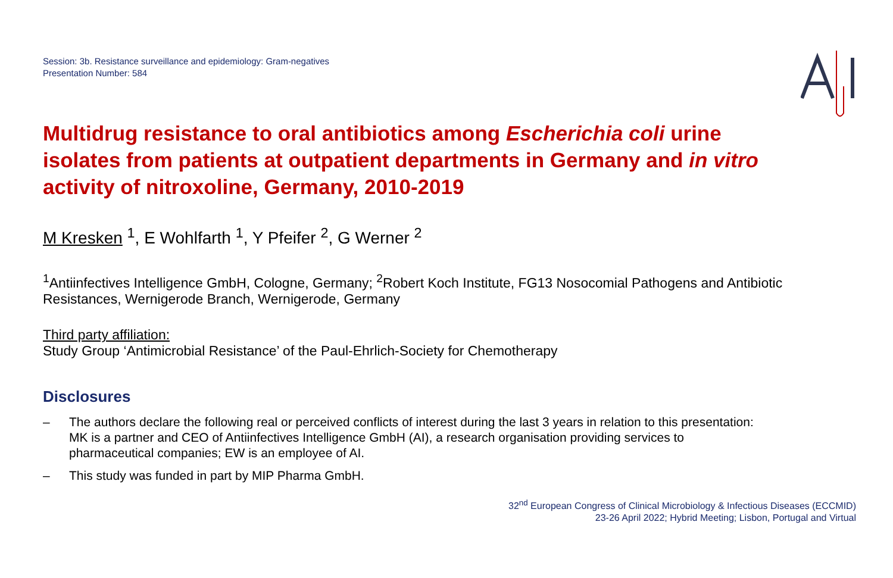Session: 3b. Resistance surveillance and epidemiology: Gram-negatives
Presentation Number: 584
Multidrug resistance to oral antibiotics among Escherichia coli urine isolates from patients at outpatient departments in Germany and in vitro activity of nitroxoline, Germany, 2010-2019
M Kresken <sup>1</sup>, E Wohlfarth <sup>1</sup>, Y Pfeifer <sup>2</sup>, G Werner <sup>2</sup>
<sup>1</sup> Antiinfectives Intelligence GmbH, Cologne, Germany; <sup>2</sup>Robert Koch Institute, FG13 Nosocomial Pathogens and Antibiotic Resistances, Wernigerode Branch, Wernigerode, Germany
Third party affiliation:
Study Group ‘Antimicrobial Resistance’ of the Paul-Ehrlich-Society for Chemotherapy
Disclosures
– The authors declare the following real or perceived conflicts of interest during the last 3 years in relation to this presentation:
MK is a partner and CEO of Antiinfectives Intelligence GmbH (AI), a research organisation providing services to
pharmaceutical companies; EW is an employee of AI.
– This study was funded in part by MIP Pharma GmbH.
32<sup>nd</sup> European Congress of Clinical Microbiology & Infectious Diseases (ECCMID)
23-26 April 2022; Hybrid Meeting; Lisbon, Portugal and Virtual